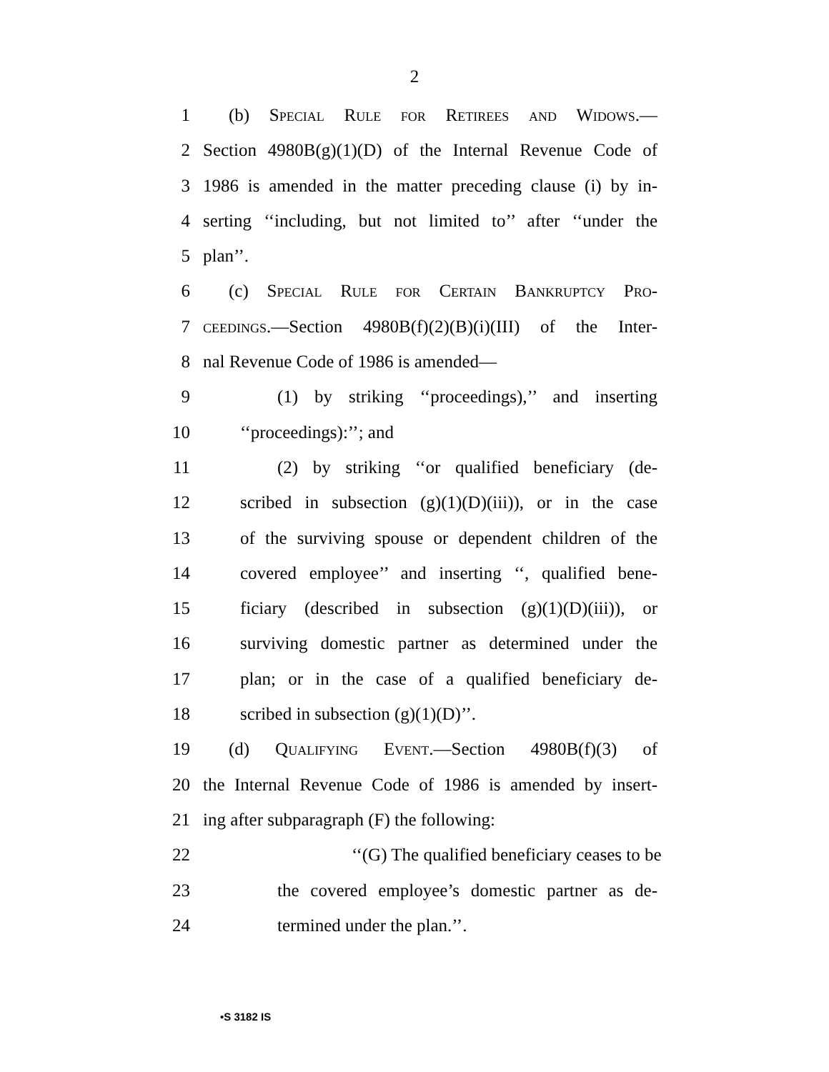2
1 (b) Special Rule for Retirees and Widows.—
2 Section 4980B(g)(1)(D) of the Internal Revenue Code of
3 1986 is amended in the matter preceding clause (i) by in-
4 serting ‘‘including, but not limited to’’ after ‘‘under the
5 plan’’.
6 (c) Special Rule for Certain Bankruptcy Pro-
7 ceedings.—Section 4980B(f)(2)(B)(i)(III) of the Inter-
8 nal Revenue Code of 1986 is amended—
9 (1) by striking ‘‘proceedings),’’ and inserting
10 ‘‘proceedings):’’; and
11 (2) by striking ‘‘or qualified beneficiary (de-
12 scribed in subsection (g)(1)(D)(iii)), or in the case
13 of the surviving spouse or dependent children of the
14 covered employee’’ and inserting ‘‘, qualified bene-
15 ficiary (described in subsection (g)(1)(D)(iii)), or
16 surviving domestic partner as determined under the
17 plan; or in the case of a qualified beneficiary de-
18 scribed in subsection (g)(1)(D)’’.
19 (d) Qualifying Event.—Section 4980B(f)(3) of
20 the Internal Revenue Code of 1986 is amended by insert-
21 ing after subparagraph (F) the following:
22 ‘‘(G) The qualified beneficiary ceases to be
23 the covered employee’s domestic partner as de-
24 termined under the plan.’’.
•S 3182 IS